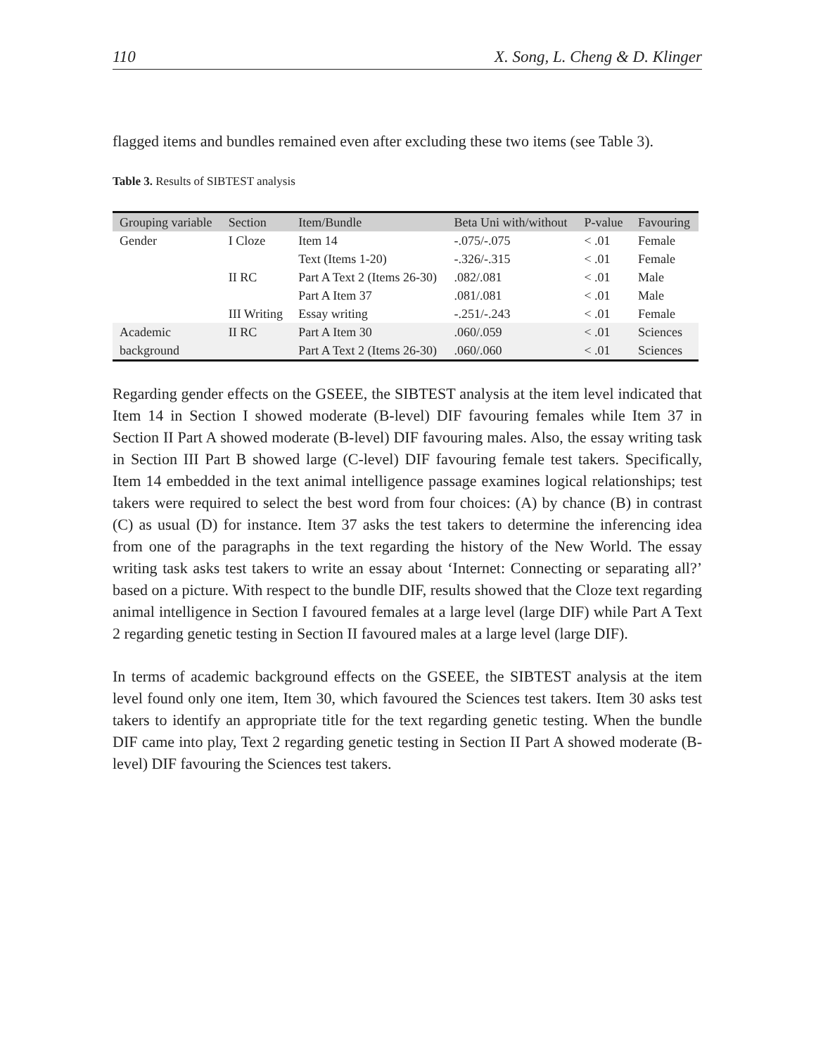110 X. Song, L. Cheng & D. Klinger
flagged items and bundles remained even after excluding these two items (see Table 3).
Table 3. Results of SIBTEST analysis
| Grouping variable | Section | Item/Bundle | Beta Uni with/without | P-value | Favouring |
| --- | --- | --- | --- | --- | --- |
| Gender | I Cloze | Item 14 | -.075/-.075 | < .01 | Female |
| | | Text (Items 1-20) | -.326/-.315 | < .01 | Female |
| | II RC | Part A Text 2 (Items 26-30) | .082/.081 | < .01 | Male |
| | | Part A Item 37 | .081/.081 | < .01 | Male |
| | III Writing | Essay writing | -.251/-.243 | < .01 | Female |
| Academic | II RC | Part A Item 30 | .060/.059 | < .01 | Sciences |
| background | | Part A Text 2 (Items 26-30) | .060/.060 | < .01 | Sciences |
Regarding gender effects on the GSEEE, the SIBTEST analysis at the item level indicated that Item 14 in Section I showed moderate (B-level) DIF favouring females while Item 37 in Section II Part A showed moderate (B-level) DIF favouring males. Also, the essay writing task in Section III Part B showed large (C-level) DIF favouring female test takers. Specifically, Item 14 embedded in the text animal intelligence passage examines logical relationships; test takers were required to select the best word from four choices: (A) by chance (B) in contrast (C) as usual (D) for instance. Item 37 asks the test takers to determine the inferencing idea from one of the paragraphs in the text regarding the history of the New World. The essay writing task asks test takers to write an essay about ‘Internet: Connecting or separating all?’ based on a picture. With respect to the bundle DIF, results showed that the Cloze text regarding animal intelligence in Section I favoured females at a large level (large DIF) while Part A Text 2 regarding genetic testing in Section II favoured males at a large level (large DIF).
In terms of academic background effects on the GSEEE, the SIBTEST analysis at the item level found only one item, Item 30, which favoured the Sciences test takers. Item 30 asks test takers to identify an appropriate title for the text regarding genetic testing. When the bundle DIF came into play, Text 2 regarding genetic testing in Section II Part A showed moderate (B-level) DIF favouring the Sciences test takers.